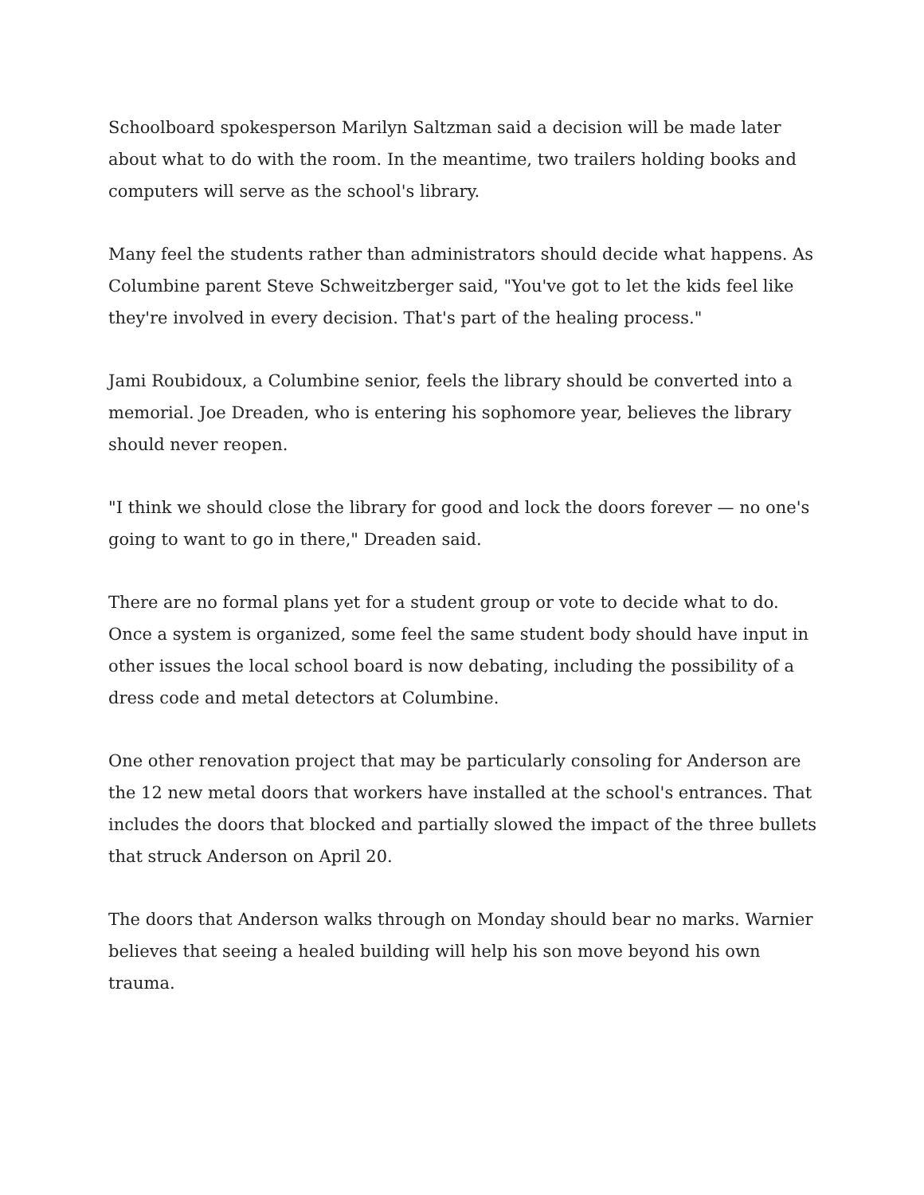Schoolboard spokesperson Marilyn Saltzman said a decision will be made later about what to do with the room. In the meantime, two trailers holding books and computers will serve as the school's library.
Many feel the students rather than administrators should decide what happens. As Columbine parent Steve Schweitzberger said, "You've got to let the kids feel like they're involved in every decision. That's part of the healing process."
Jami Roubidoux, a Columbine senior, feels the library should be converted into a memorial. Joe Dreaden, who is entering his sophomore year, believes the library should never reopen.
"I think we should close the library for good and lock the doors forever — no one's going to want to go in there," Dreaden said.
There are no formal plans yet for a student group or vote to decide what to do. Once a system is organized, some feel the same student body should have input in other issues the local school board is now debating, including the possibility of a dress code and metal detectors at Columbine.
One other renovation project that may be particularly consoling for Anderson are the 12 new metal doors that workers have installed at the school's entrances. That includes the doors that blocked and partially slowed the impact of the three bullets that struck Anderson on April 20.
The doors that Anderson walks through on Monday should bear no marks. Warnier believes that seeing a healed building will help his son move beyond his own trauma.